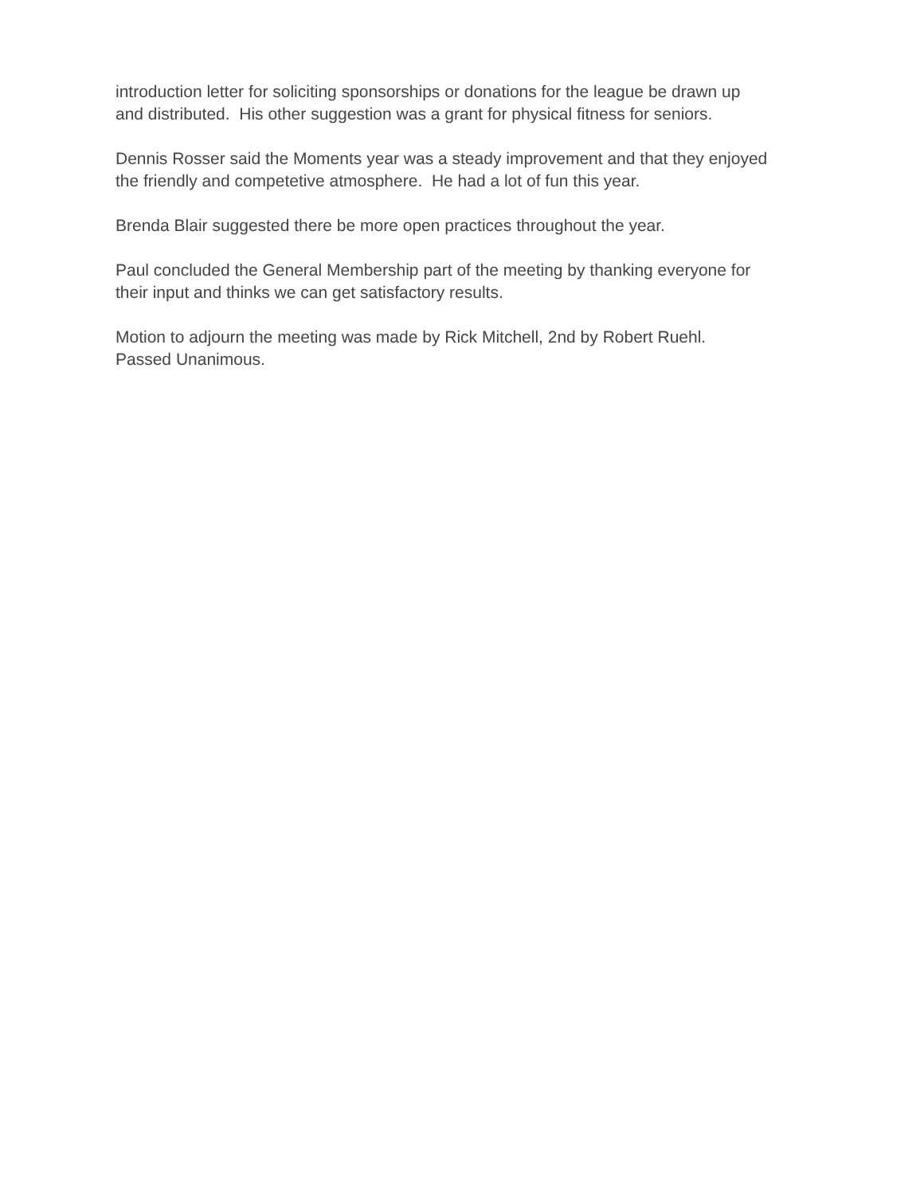introduction letter for soliciting sponsorships or donations for the league be drawn up and distributed. His other suggestion was a grant for physical fitness for seniors.
Dennis Rosser said the Moments year was a steady improvement and that they enjoyed the friendly and competetive atmosphere. He had a lot of fun this year.
Brenda Blair suggested there be more open practices throughout the year.
Paul concluded the General Membership part of the meeting by thanking everyone for their input and thinks we can get satisfactory results.
Motion to adjourn the meeting was made by Rick Mitchell, 2nd by Robert Ruehl. Passed Unanimous.